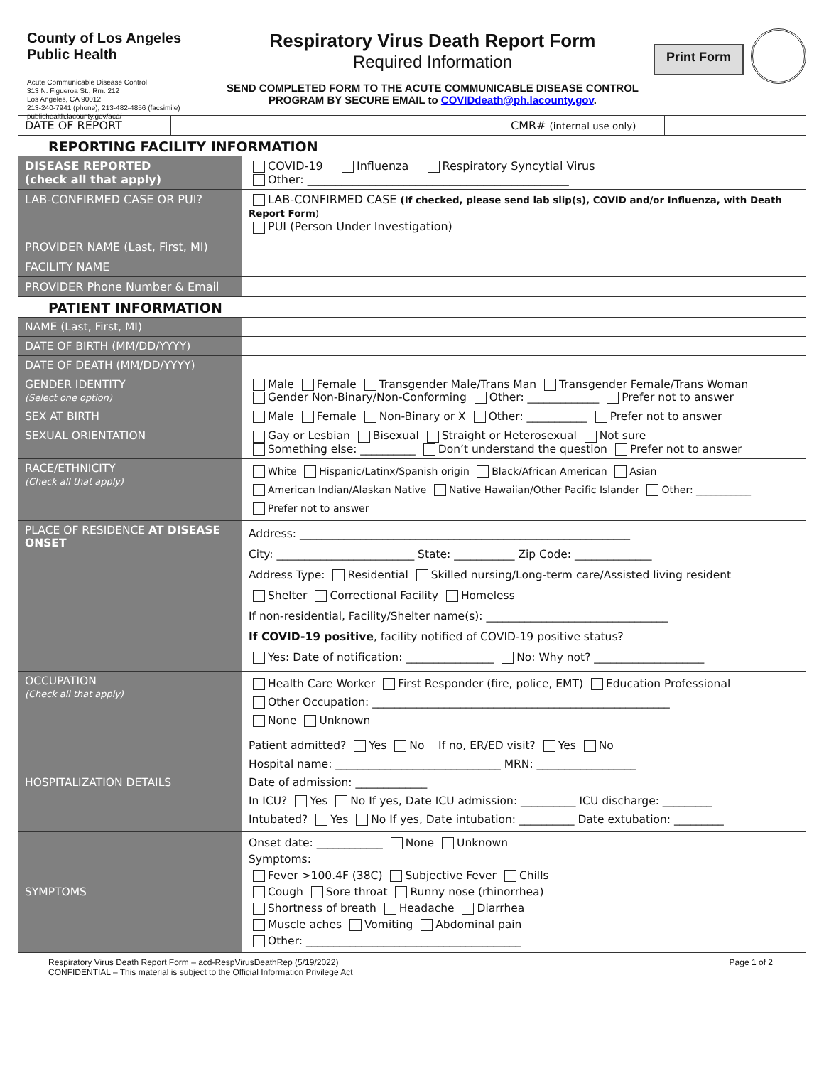County of Los Angeles Public Health
Acute Communicable Disease Control
313 N. Figueroa St., Rm. 212
Los Angeles, CA 90012
213-240-7941 (phone), 213-482-4856 (facsimile)
publichealth.lacounty.gov/acd/
Respiratory Virus Death Report Form
Required Information
SEND COMPLETED FORM TO THE ACUTE COMMUNICABLE DISEASE CONTROL
PROGRAM BY SECURE EMAIL to COVIDdeath@ph.lacounty.gov.
Print Form
| DATE OF REPORT | | CMR# (internal use only) | |
REPORTING FACILITY INFORMATION
| DISEASE REPORTED (check all that apply) | COVID-19 Influenza Respiratory Syncytial Virus Other: ______________________________________________ |
| LAB-CONFIRMED CASE OR PUI? | LAB-CONFIRMED CASE (If checked, please send lab slip(s), COVID and/or Influenza, with Death Report Form ) PUI (Person Under Investigation) |
| PROVIDER NAME (Last, First, MI) | |
| FACILITY NAME | |
| PROVIDER Phone Number & Email | |
PATIENT INFORMATION
| NAME (Last, First, MI) | |
| DATE OF BIRTH (MM/DD/YYYY) | |
| DATE OF DEATH (MM/DD/YYYY) | |
| GENDER IDENTITY (Select one option) | Male Female Transgender Male/Trans Man Transgender Female/Trans Woman Gender Non-Binary/Non-Conforming Other: _____________ Prefer not to answer |
| SEX AT BIRTH | Male Female Non-Binary or X Other: ___________ Prefer not to answer |
| SEXUAL ORIENTATION | Gay or Lesbian Bisexual Straight or Heterosexual Not sure Something else: __________ Don’t understand the question Prefer not to answer |
| RACE/ETHNICITY (Check all that apply) | White Hispanic/Latinx/Spanish origin Black/African American Asian American Indian/Alaskan Native Native Hawaiian/Other Pacific Islander Other: ___________ Prefer not to answer |
| PLACE OF RESIDENCE AT DISEASE ONSET | Address: ____________________________________________________________ City: _________________________ State: ___________ Zip Code: ______________ Address Type: Residential Skilled nursing/Long-term care/Assisted living resident Shelter Correctional Facility Homeless If non-residential, Facility/Shelter name(s): _________________________________ If COVID-19 positive , facility notified of COVID-19 positive status? Yes: Date of notification: ________________ No: Why not? ____________________ |
| OCCUPATION (Check all that apply) | Health Care Worker First Responder (fire, police, EMT) Education Professional Other Occupation: ______________________________________________________ None Unknown |
| HOSPITALIZATION DETAILS | Patient admitted? Yes No If no, ER/ED visit? Yes No Hospital name: ______________________________ MRN: __________________ Date of admission: _____________ In ICU? Yes No If yes, Date ICU admission: __________ ICU discharge: _________ Intubated? Yes No If yes, Date intubation: __________ Date extubation: _________ |
| SYMPTOMS | Onset date: ____________ None Unknown Symptoms: Fever >100.4F (38C) Subjective Fever Chills Cough Sore throat Runny nose (rhinorrhea) Shortness of breath Headache Diarrhea Muscle aches Vomiting Abdominal pain Other: _______________________________________ |
Respiratory Virus Death Report Form – acd-RespVirusDeathRep (5/19/2022)
CONFIDENTIAL – This material is subject to the Official Information Privilege Act
Page 1 of 2